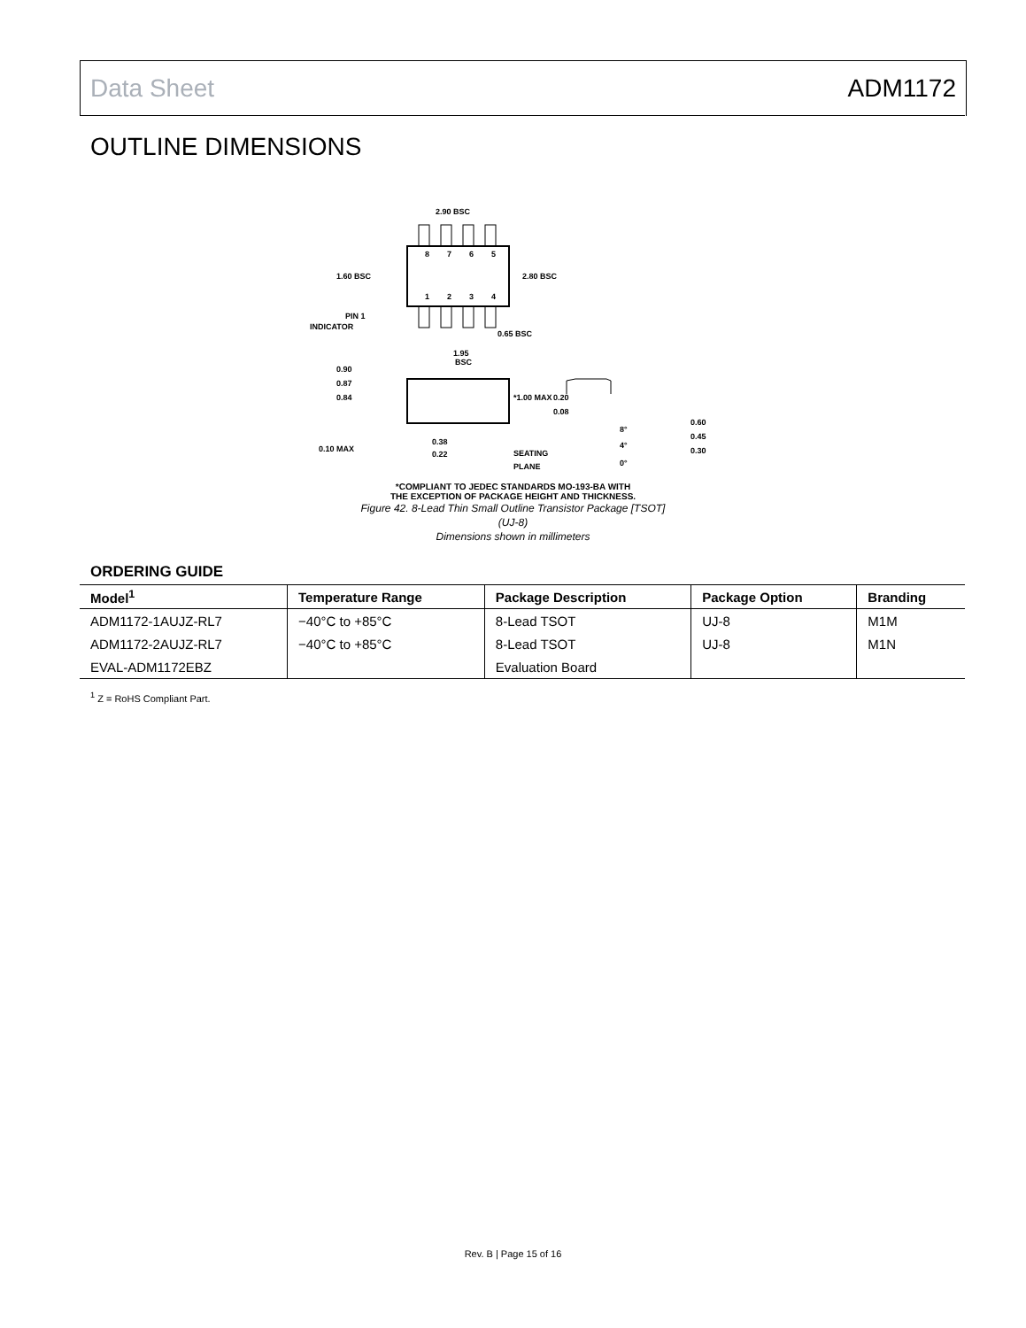Data Sheet ADM1172
OUTLINE DIMENSIONS
8
7
6
5
1
2
3
4
2.90 BSC
1.60 BSC
2.80 BSC
PIN 1
INDICATOR
0.65 BSC
1.95
BSC
0.90
0.87
0.84
*1.00 MAX
0.10 MAX
0.38
0.22
SEATING
PLANE
0.20
0.08
8°
4°
0°
0.60
0.45
0.30
*COMPLIANT TO JEDEC STANDARDS MO-193-BA WITH
THE EXCEPTION OF PACKAGE HEIGHT AND THICKNESS.
Figure 42. 8-Lead Thin Small Outline Transistor Package [TSOT]
(UJ-8)
Dimensions shown in millimeters
ORDERING GUIDE
| Model<sup>1</sup> | Temperature Range | Package Description | Package Option | Branding |
| --- | --- | --- | --- | --- |
| ADM1172-1AUJZ-RL7 | −40°C to +85°C | 8-Lead TSOT | UJ-8 | M1M |
| ADM1172-2AUJZ-RL7 | −40°C to +85°C | 8-Lead TSOT | UJ-8 | M1N |
| EVAL-ADM1172EBZ | | Evaluation Board | | |
<sup>1</sup> Z = RoHS Compliant Part.
Rev. B | Page 15 of 16